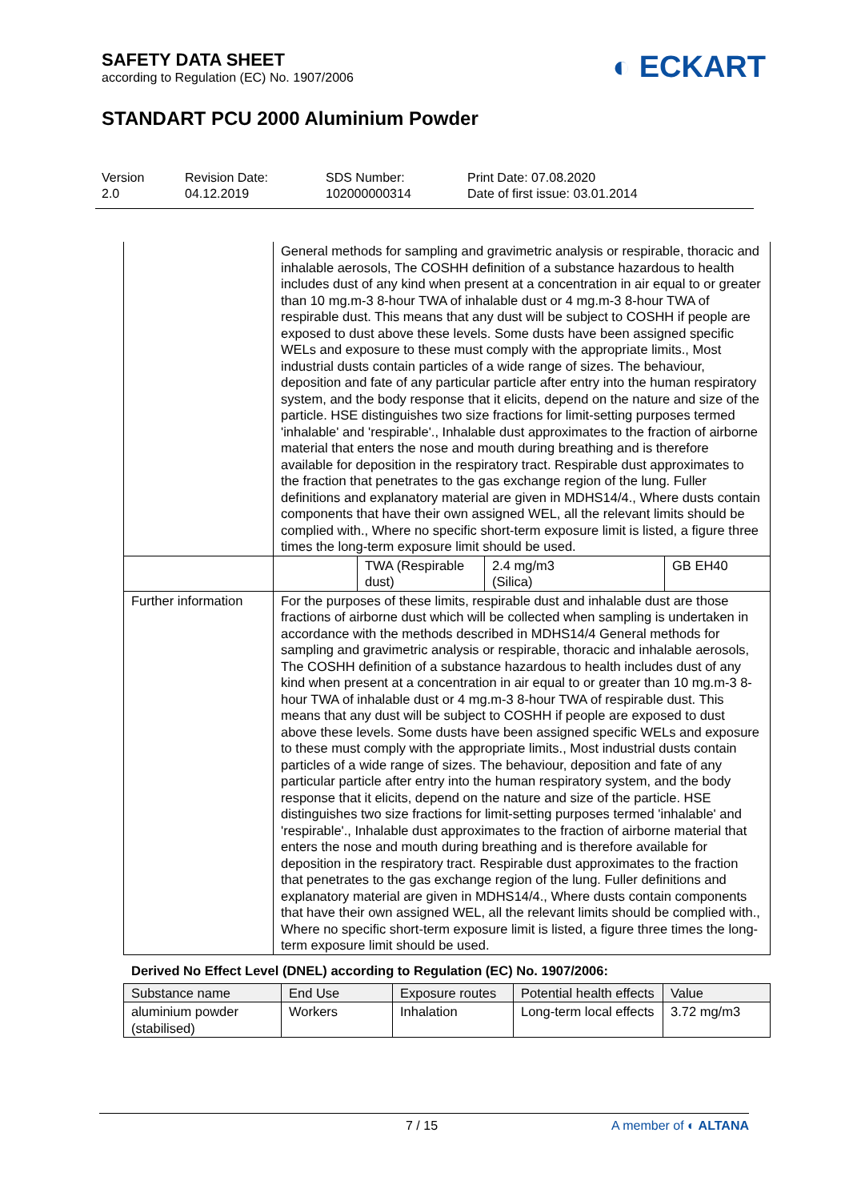SAFETY DATA SHEET
according to Regulation (EC) No. 1907/2006
◐ ECKART
STANDART PCU 2000 Aluminium Powder
Version
2.0
Revision Date:
04.12.2019
SDS Number:
102000000314
Print Date: 07.08.2020
Date of first issue: 03.01.2014
| | General methods for sampling and gravimetric analysis or respirable, thoracic and inhalable aerosols, The COSHH definition of a substance hazardous to health includes dust of any kind when present at a concentration in air equal to or greater than 10 mg.m-3 8-hour TWA of inhalable dust or 4 mg.m-3 8-hour TWA of respirable dust. This means that any dust will be subject to COSHH if people are exposed to dust above these levels. Some dusts have been assigned specific WELs and exposure to these must comply with the appropriate limits., Most industrial dusts contain particles of a wide range of sizes. The behaviour, deposition and fate of any particular particle after entry into the human respiratory system, and the body response that it elicits, depend on the nature and size of the particle. HSE distinguishes two size fractions for limit-setting purposes termed 'inhalable' and 'respirable'., Inhalable dust approximates to the fraction of airborne material that enters the nose and mouth during breathing and is therefore available for deposition in the respiratory tract. Respirable dust approximates to the fraction that penetrates to the gas exchange region of the lung. Fuller definitions and explanatory material are given in MDHS14/4., Where dusts contain components that have their own assigned WEL, all the relevant limits should be complied with., Where no specific short-term exposure limit is listed, a figure three times the long-term exposure limit should be used. | | | |
| | | TWA (Respirable dust) | 2.4 mg/m3 (Silica) | GB EH40 |
| Further information | For the purposes of these limits, respirable dust and inhalable dust are those fractions of airborne dust which will be collected when sampling is undertaken in accordance with the methods described in MDHS14/4 General methods for sampling and gravimetric analysis or respirable, thoracic and inhalable aerosols, The COSHH definition of a substance hazardous to health includes dust of any kind when present at a concentration in air equal to or greater than 10 mg.m-3 8-hour TWA of inhalable dust or 4 mg.m-3 8-hour TWA of respirable dust. This means that any dust will be subject to COSHH if people are exposed to dust above these levels. Some dusts have been assigned specific WELs and exposure to these must comply with the appropriate limits., Most industrial dusts contain particles of a wide range of sizes. The behaviour, deposition and fate of any particular particle after entry into the human respiratory system, and the body response that it elicits, depend on the nature and size of the particle. HSE distinguishes two size fractions for limit-setting purposes termed 'inhalable' and 'respirable'., Inhalable dust approximates to the fraction of airborne material that enters the nose and mouth during breathing and is therefore available for deposition in the respiratory tract. Respirable dust approximates to the fraction that penetrates to the gas exchange region of the lung. Fuller definitions and explanatory material are given in MDHS14/4., Where dusts contain components that have their own assigned WEL, all the relevant limits should be complied with., Where no specific short-term exposure limit is listed, a figure three times the long-term exposure limit should be used. | | | |
Derived No Effect Level (DNEL) according to Regulation (EC) No. 1907/2006:
| Substance name | End Use | Exposure routes | Potential health effects | Value |
| --- | --- | --- | --- | --- |
| aluminium powder (stabilised) | Workers | Inhalation | Long-term local effects | 3.72 mg/m3 |
7 / 15 A member of ◐ ALTANA